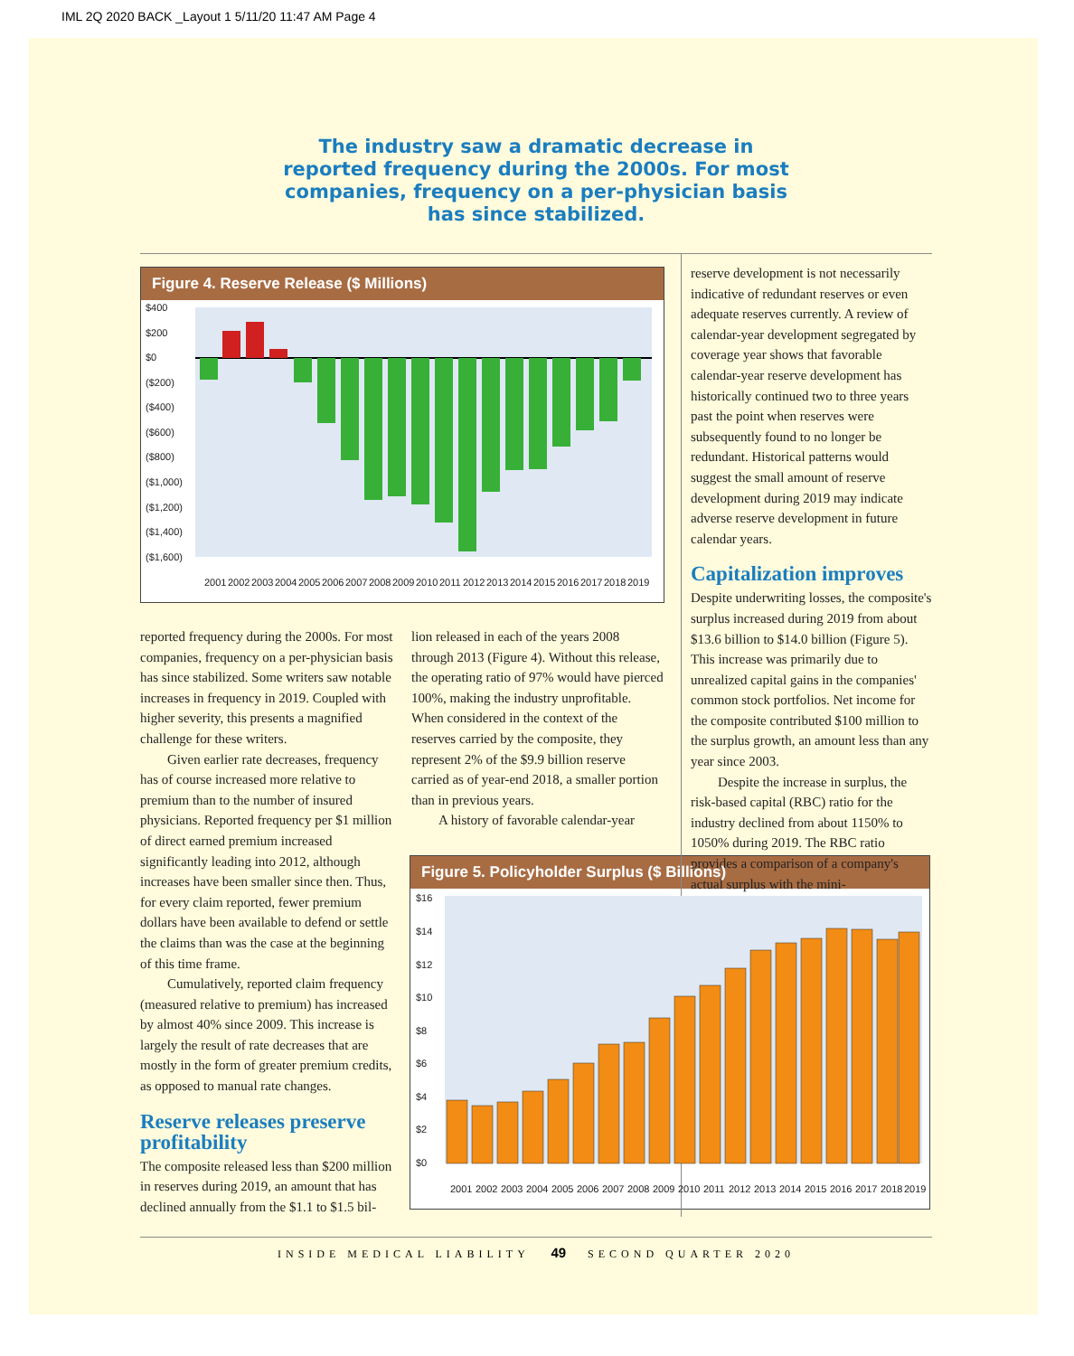IML 2Q 2020 BACK _Layout 1 5/11/20 11:47 AM Page 4
The industry saw a dramatic decrease in
reported frequency during the 2000s. For most
companies, frequency on a per-physician basis
has since stabilized.
Figure 4. Reserve Release ($ Millions)
$400
$200
$0
($200)
($400)
($600)
($800)
($1,000)
($1,200)
($1,400)
($1,600)
2001
2002
2003
2004
2005
2006
2007
2008
2009
2010
2011
2012
2013
2014
2015
2016
2017
2018
2019
reported frequency during the 2000s. For most companies, frequency on a per-physician basis has since stabilized. Some writers saw notable increases in frequency in 2019. Coupled with higher severity, this presents a magnified challenge for these writers.
Given earlier rate decreases, frequency has of course increased more relative to premium than to the number of insured physicians. Reported frequency per $1 million of direct earned premium increased significantly leading into 2012, although increases have been smaller since then. Thus, for every claim reported, fewer premium dollars have been available to defend or settle the claims than was the case at the beginning of this time frame.
Cumulatively, reported claim frequency (measured relative to premium) has increased by almost 40% since 2009. This increase is largely the result of rate decreases that are mostly in the form of greater premium credits, as opposed to manual rate changes.
Reserve releases preserve profitability
The composite released less than $200 million in reserves during 2019, an amount that has declined annually from the $1.1 to $1.5 bil-
lion released in each of the years 2008 through 2013 (Figure 4). Without this release, the operating ratio of 97% would have pierced 100%, making the industry unprofitable. When considered in the context of the reserves carried by the composite, they represent 2% of the $9.9 billion reserve carried as of year-end 2018, a smaller portion than in previous years.
A history of favorable calendar-year
reserve development is not necessarily indicative of redundant reserves or even adequate reserves currently. A review of calendar-year development segregated by coverage year shows that favorable calendar-year reserve development has historically continued two to three years past the point when reserves were subsequently found to no longer be redundant. Historical patterns would suggest the small amount of reserve development during 2019 may indicate adverse reserve development in future calendar years.
Capitalization improves
Despite underwriting losses, the composite's surplus increased during 2019 from about $13.6 billion to $14.0 billion (Figure 5). This increase was primarily due to unrealized capital gains in the companies' common stock portfolios. Net income for the composite contributed $100 million to the surplus growth, an amount less than any year since 2003.
Despite the increase in surplus, the risk-based capital (RBC) ratio for the industry declined from about 1150% to 1050% during 2019. The RBC ratio provides a comparison of a company's actual surplus with the mini-
Figure 5. Policyholder Surplus ($ Billions)
$16
$14
$12
$10
$8
$6
$4
$2
$0
2001
2002
2003
2004
2005
2006
2007
2008
2009
2010
2011
2012
2013
2014
2015
2016
2017
2018
2019
INSIDE MEDICAL LIABILITY 49 SECOND QUARTER 2020